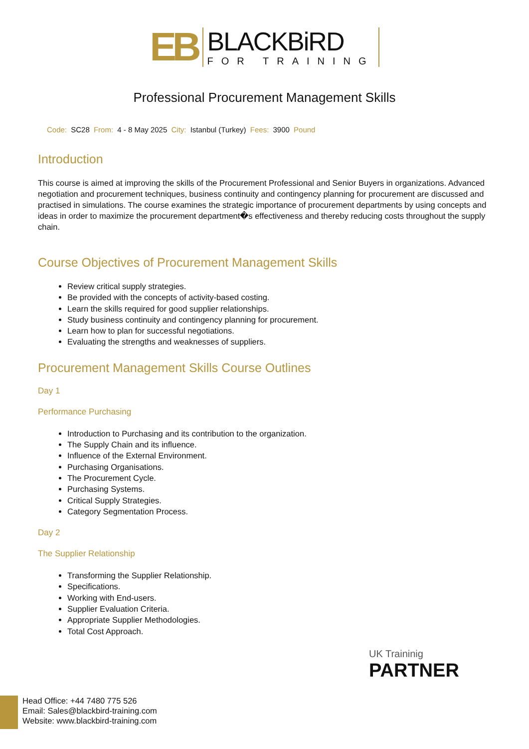EB
BLACKBiRD
FOR TRAINING
Professional Procurement Management Skills
Code: SC28 From: 4 - 8 May 2025 City: Istanbul (Turkey) Fees: 3900 Pound
Introduction
This course is aimed at improving the skills of the Procurement Professional and Senior Buyers in organizations. Advanced negotiation and procurement techniques, business continuity and contingency planning for procurement are discussed and practised in simulations. The course examines the strategic importance of procurement departments by using concepts and ideas in order to maximize the procurement department�s effectiveness and thereby reducing costs throughout the supply chain.
Course Objectives of Procurement Management Skills
Review critical supply strategies.
Be provided with the concepts of activity-based costing.
Learn the skills required for good supplier relationships.
Study business continuity and contingency planning for procurement.
Learn how to plan for successful negotiations.
Evaluating the strengths and weaknesses of suppliers.
Procurement Management Skills Course Outlines
Day 1
Performance Purchasing
Introduction to Purchasing and its contribution to the organization.
The Supply Chain and its influence.
Influence of the External Environment.
Purchasing Organisations.
The Procurement Cycle.
Purchasing Systems.
Critical Supply Strategies.
Category Segmentation Process.
Day 2
The Supplier Relationship
Transforming the Supplier Relationship.
Specifications.
Working with End-users.
Supplier Evaluation Criteria.
Appropriate Supplier Methodologies.
Total Cost Approach.
UK Traininig
PARTNER
Head Office: +44 7480 775 526
Email: Sales@blackbird-training.com
Website: www.blackbird-training.com